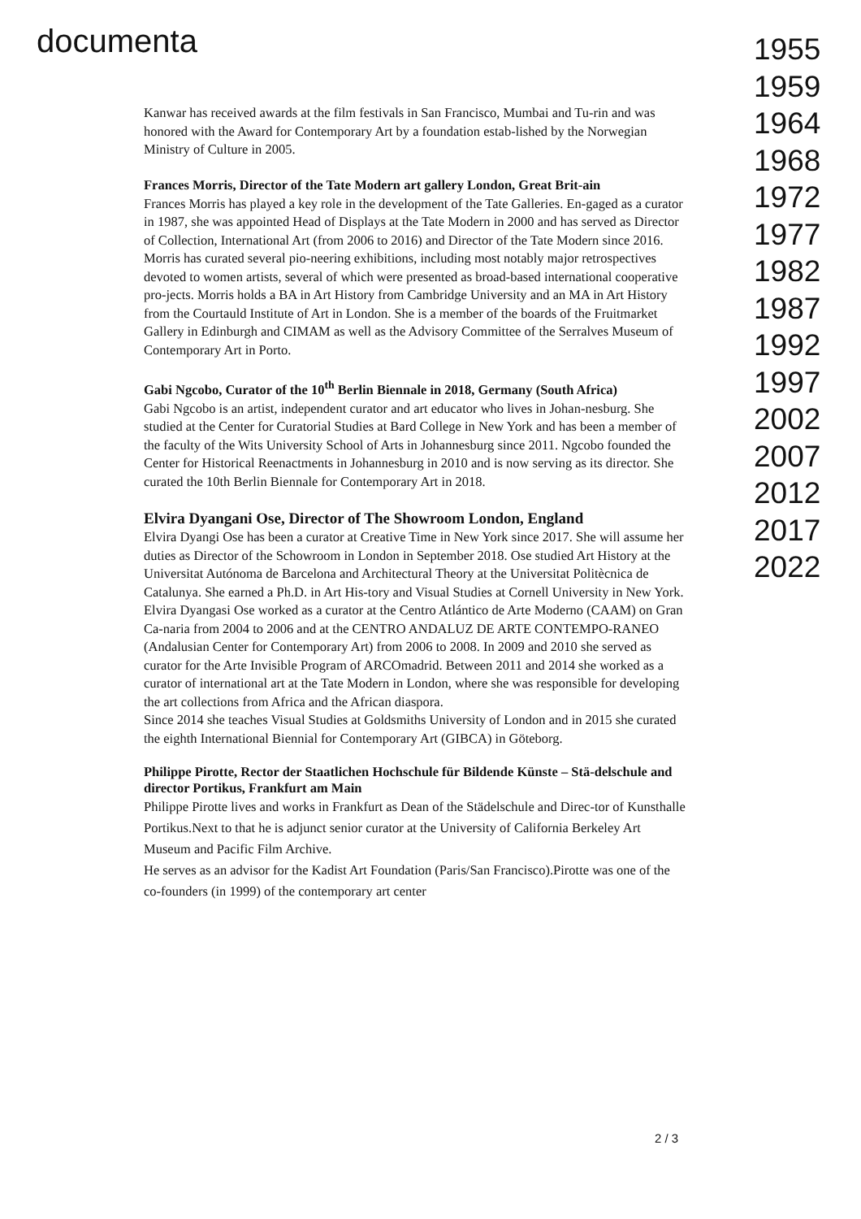documenta
Kanwar has received awards at the film festivals in San Francisco, Mumbai and Tu-rin and was honored with the Award for Contemporary Art by a foundation estab-lished by the Norwegian Ministry of Culture in 2005.
Frances Morris, Director of the Tate Modern art gallery London, Great Brit-ain
Frances Morris has played a key role in the development of the Tate Galleries. En-gaged as a curator in 1987, she was appointed Head of Displays at the Tate Modern in 2000 and has served as Director of Collection, International Art (from 2006 to 2016) and Director of the Tate Modern since 2016. Morris has curated several pio-neering exhibitions, including most notably major retrospectives devoted to women artists, several of which were presented as broad-based international cooperative pro-jects. Morris holds a BA in Art History from Cambridge University and an MA in Art History from the Courtauld Institute of Art in London. She is a member of the boards of the Fruitmarket Gallery in Edinburgh and CIMAM as well as the Advisory Committee of the Serralves Museum of Contemporary Art in Porto.
Gabi Ngcobo, Curator of the 10<sup>th</sup> Berlin Biennale in 2018, Germany (South Africa)
Gabi Ngcobo is an artist, independent curator and art educator who lives in Johan-nesburg. She studied at the Center for Curatorial Studies at Bard College in New York and has been a member of the faculty of the Wits University School of Arts in Johannesburg since 2011. Ngcobo founded the Center for Historical Reenactments in Johannesburg in 2010 and is now serving as its director. She curated the 10th Berlin Biennale for Contemporary Art in 2018.
Elvira Dyangani Ose, Director of The Showroom London, England
Elvira Dyangi Ose has been a curator at Creative Time in New York since 2017. She will assume her duties as Director of the Schowroom in London in September 2018. Ose studied Art History at the Universitat Autónoma de Barcelona and Architectural Theory at the Universitat Politècnica de Catalunya. She earned a Ph.D. in Art His-tory and Visual Studies at Cornell University in New York. Elvira Dyangasi Ose worked as a curator at the Centro Atlántico de Arte Moderno (CAAM) on Gran Ca-naria from 2004 to 2006 and at the CENTRO ANDALUZ DE ARTE CONTEMPO-RANEO (Andalusian Center for Contemporary Art) from 2006 to 2008. In 2009 and 2010 she served as curator for the Arte Invisible Program of ARCOmadrid. Between 2011 and 2014 she worked as a curator of international art at the Tate Modern in London, where she was responsible for developing the art collections from Africa and the African diaspora.
Since 2014 she teaches Visual Studies at Goldsmiths University of London and in 2015 she curated the eighth International Biennial for Contemporary Art (GIBCA) in Göteborg.
Philippe Pirotte, Rector der Staatlichen Hochschule für Bildende Künste – Stä-delschule and director Portikus, Frankfurt am Main
Philippe Pirotte lives and works in Frankfurt as Dean of the Städelschule and Direc-tor of Kunsthalle Portikus.Next to that he is adjunct senior curator at the University of California Berkeley Art Museum and Pacific Film Archive.
He serves as an advisor for the Kadist Art Foundation (Paris/San Francisco).Pirotte was one of the co-founders (in 1999) of the contemporary art center
1955
1959
1964
1968
1972
1977
1982
1987
1992
1997
2002
2007
2012
2017
2022
2 / 3